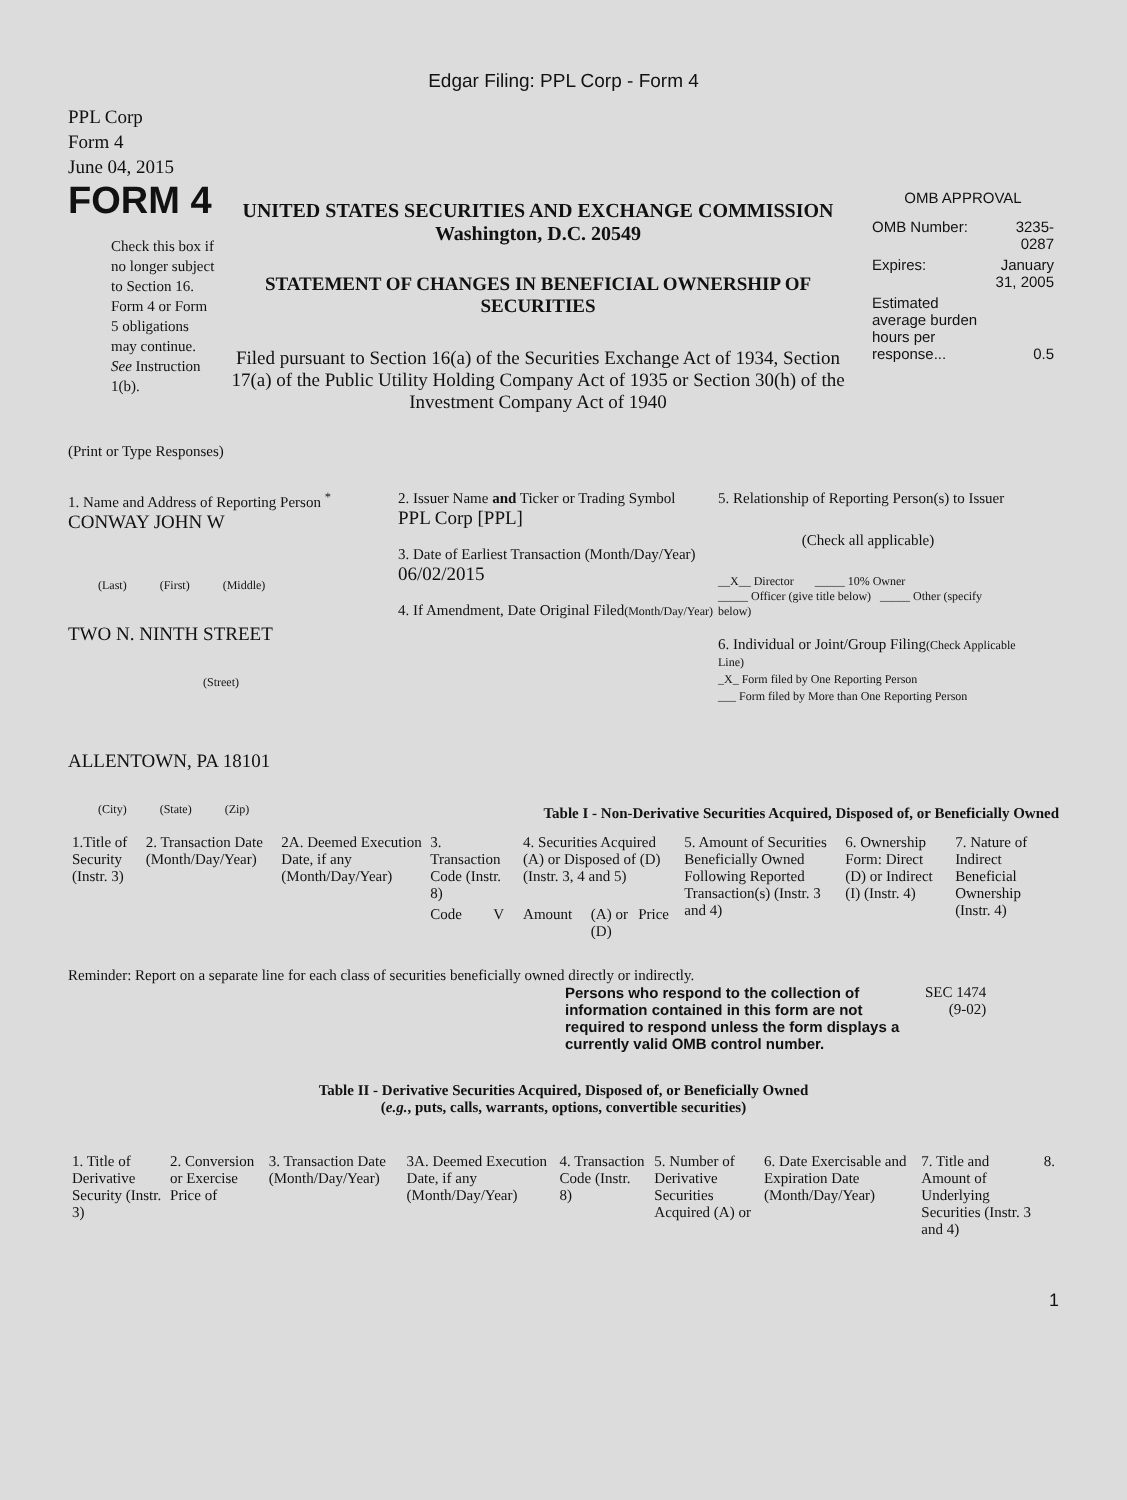Edgar Filing: PPL Corp - Form 4
PPL Corp
Form 4
June 04, 2015
FORM 4
Check this box if no longer subject to Section 16. Form 4 or Form 5 obligations may continue. See Instruction 1(b).
UNITED STATES SECURITIES AND EXCHANGE COMMISSION
Washington, D.C. 20549
STATEMENT OF CHANGES IN BENEFICIAL OWNERSHIP OF SECURITIES
Filed pursuant to Section 16(a) of the Securities Exchange Act of 1934, Section 17(a) of the Public Utility Holding Company Act of 1935 or Section 30(h) of the Investment Company Act of 1940
OMB APPROVAL
| OMB Number: | 3235-0287 |
| Expires: | January 31, 2005 |
| Estimated average burden hours per response... | 0.5 |
(Print or Type Responses)
1. Name and Address of Reporting Person <sup>*</sup>
CONWAY JOHN W
(Last) (First) (Middle)
TWO N. NINTH STREET
(Street)
ALLENTOWN, PA 18101
(City) (State) (Zip)
2. Issuer Name and Ticker or Trading Symbol
PPL Corp [PPL]
3. Date of Earliest Transaction (Month/Day/Year)
06/02/2015
4. If Amendment, Date Original Filed(Month/Day/Year)
5. Relationship of Reporting Person(s) to Issuer
(Check all applicable)
__X__ Director _____ 10% Owner
_____ Officer (give title below) _____ Other (specify below)
6. Individual or Joint/Group Filing(Check Applicable Line)
_X_ Form filed by One Reporting Person
___ Form filed by More than One Reporting Person
Table I - Non-Derivative Securities Acquired, Disposed of, or Beneficially Owned
| 1.Title of Security (Instr. 3) | 2. Transaction Date (Month/Day/Year) | 2A. Deemed Execution Date, if any (Month/Day/Year) | 3. Transaction Code (Instr. 8) | | 4. Securities Acquired (A) or Disposed of (D) (Instr. 3, 4 and 5) | | | 5. Amount of Securities Beneficially Owned Following Reported Transaction(s) (Instr. 3 and 4) | 6. Ownership Form: Direct (D) or Indirect (I) (Instr. 4) | 7. Nature of Indirect Beneficial Ownership (Instr. 4) |
| --- | --- | --- | --- | --- | --- | --- | --- | --- | --- | --- |
| | | | Code | V | Amount | (A) or (D) | Price | | | |
Reminder: Report on a separate line for each class of securities beneficially owned directly or indirectly.
Persons who respond to the collection of information contained in this form are not required to respond unless the form displays a currently valid OMB control number.
SEC 1474
(9-02)
Table II - Derivative Securities Acquired, Disposed of, or Beneficially Owned
(e.g., puts, calls, warrants, options, convertible securities)
| 1. Title of Derivative Security (Instr. 3) | 2. Conversion or Exercise Price of | 3. Transaction Date (Month/Day/Year) | 3A. Deemed Execution Date, if any (Month/Day/Year) | 4. Transaction Code (Instr. 8) | 5. Number of Derivative Securities Acquired (A) or | 6. Date Exercisable and Expiration Date (Month/Day/Year) | 7. Title and Amount of Underlying Securities (Instr. 3 and 4) | 8. |
| --- | --- | --- | --- | --- | --- | --- | --- | --- |
1